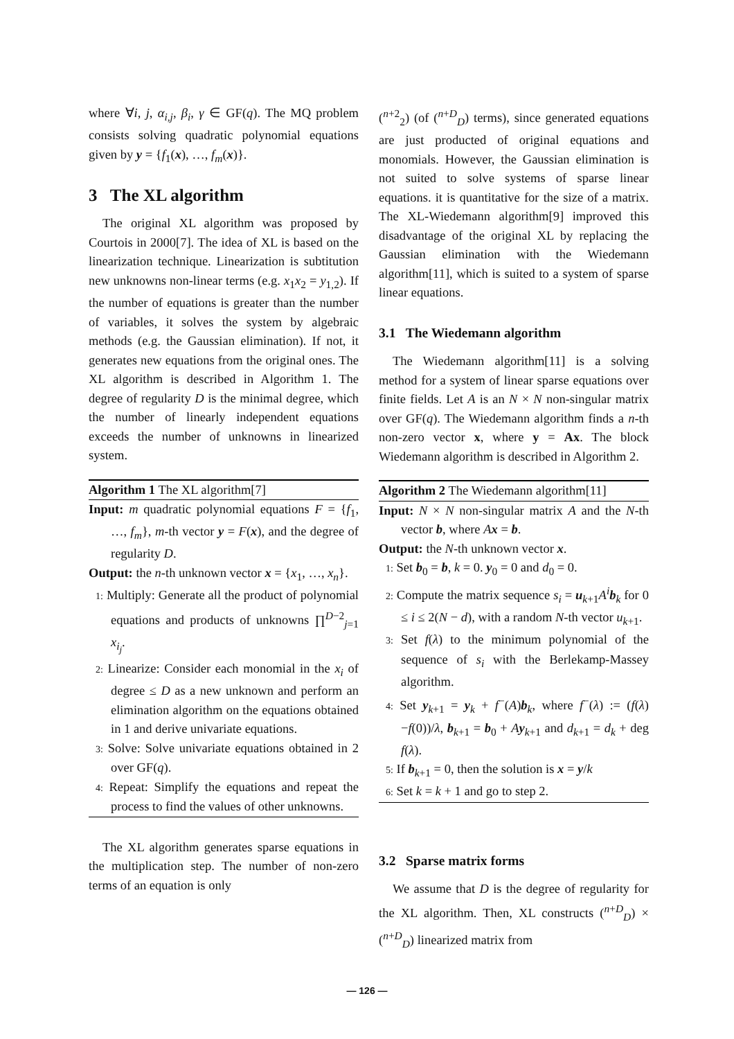where ∀i, j, α<sub>i,j</sub>, β<sub>i</sub>, γ ∈ GF(q). The MQ problem consists solving quadratic polynomial equations given by y = {f<sub>1</sub>(x), …, f<sub>m</sub>(x)}.
3 The XL algorithm
The original XL algorithm was proposed by Courtois in 2000[7]. The idea of XL is based on the linearization technique. Linearization is subtitution new unknowns non-linear terms (e.g. x<sub>1</sub>x<sub>2</sub> = y<sub>1,2</sub>). If the number of equations is greater than the number of variables, it solves the system by algebraic methods (e.g. the Gaussian elimination). If not, it generates new equations from the original ones. The XL algorithm is described in Algorithm 1. The degree of regularity D is the minimal degree, which the number of linearly independent equations exceeds the number of unknowns in linearized system.
Algorithm 1 The XL algorithm[7]
Input: m quadratic polynomial equations F = {f<sub>1</sub>, …, f<sub>m</sub>}, m-th vector y = F(x), and the degree of regularity D.
Output: the n-th unknown vector x = {x<sub>1</sub>, …, x<sub>n</sub>}.
1: Multiply: Generate all the product of polynomial equations and products of unknowns ∏<sup>D−2</sup><sub>j=1</sub> x<sub>i<sub>j</sub></sub>.
2: Linearize: Consider each monomial in the x<sub>i</sub> of degree ≤ D as a new unknown and perform an elimination algorithm on the equations obtained in 1 and derive univariate equations.
3: Solve: Solve univariate equations obtained in 2 over GF(q).
4: Repeat: Simplify the equations and repeat the process to find the values of other unknowns.
The XL algorithm generates sparse equations in the multiplication step. The number of non-zero terms of an equation is only
(<sup>n+2</sup><sub>2</sub>) (of (<sup>n+D</sup><sub>D</sub>) terms), since generated equations are just producted of original equations and monomials. However, the Gaussian elimination is not suited to solve systems of sparse linear equations. it is quantitative for the size of a matrix. The XL-Wiedemann algorithm[9] improved this disadvantage of the original XL by replacing the Gaussian elimination with the Wiedemann algorithm[11], which is suited to a system of sparse linear equations.
3.1 The Wiedemann algorithm
The Wiedemann algorithm[11] is a solving method for a system of linear sparse equations over finite fields. Let A is an N × N non-singular matrix over GF(q). The Wiedemann algorithm finds a n-th non-zero vector x, where y = Ax. The block Wiedemann algorithm is described in Algorithm 2.
Algorithm 2 The Wiedemann algorithm[11]
Input: N × N non-singular matrix A and the N-th vector b, where Ax = b.
Output: the N-th unknown vector x.
1: Set b<sub>0</sub> = b, k = 0. y<sub>0</sub> = 0 and d<sub>0</sub> = 0.
2: Compute the matrix sequence s<sub>i</sub> = u<sub>k+1</sub>A<sup>i</sup> b<sub>k</sub> for 0 ≤ i ≤ 2(N − d), with a random N-th vector u<sub>k+1</sub>.
3: Set f(λ) to the minimum polynomial of the sequence of s<sub>i</sub> with the Berlekamp-Massey algorithm.
4: Set y<sub>k+1</sub> = y<sub>k</sub> + f<sup>−</sup>(A)b<sub>k</sub>, where f<sup>−</sup>(λ) := (f(λ)−f(0))/λ, b<sub>k+1</sub> = b<sub>0</sub> + Ay<sub>k+1</sub> and d<sub>k+1</sub> = d<sub>k</sub> + deg f(λ).
5: If b<sub>k+1</sub> = 0, then the solution is x = y/k
6: Set k = k + 1 and go to step 2.
3.2 Sparse matrix forms
We assume that D is the degree of regularity for the XL algorithm. Then, XL constructs (<sup>n+D</sup><sub>D</sub>) × (<sup>n+D</sup><sub>D</sub>) linearized matrix from
— 126 —